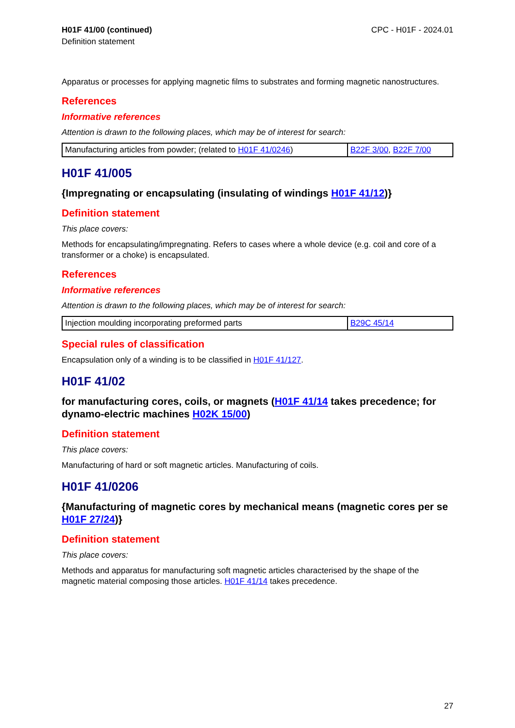H01F 41/00 (continued)
Definition statement
CPC - H01F - 2024.01
Apparatus or processes for applying magnetic films to substrates and forming magnetic nanostructures.
References
Informative references
Attention is drawn to the following places, which may be of interest for search:
| Manufacturing articles from powder; (related to H01F 41/0246 ) | B22F 3/00 , B22F 7/00 |
H01F 41/005
{Impregnating or encapsulating (insulating of windings H01F 41/12)}
Definition statement
This place covers:
Methods for encapsulating/impregnating. Refers to cases where a whole device (e.g. coil and core of a transformer or a choke) is encapsulated.
References
Informative references
Attention is drawn to the following places, which may be of interest for search:
| Injection moulding incorporating preformed parts | B29C 45/14 |
Special rules of classification
Encapsulation only of a winding is to be classified in H01F 41/127.
H01F 41/02
for manufacturing cores, coils, or magnets (H01F 41/14 takes precedence; for dynamo-electric machines H02K 15/00)
Definition statement
This place covers:
Manufacturing of hard or soft magnetic articles. Manufacturing of coils.
H01F 41/0206
{Manufacturing of magnetic cores by mechanical means (magnetic cores per se H01F 27/24)}
Definition statement
This place covers:
Methods and apparatus for manufacturing soft magnetic articles characterised by the shape of the magnetic material composing those articles. H01F 41/14 takes precedence.
27